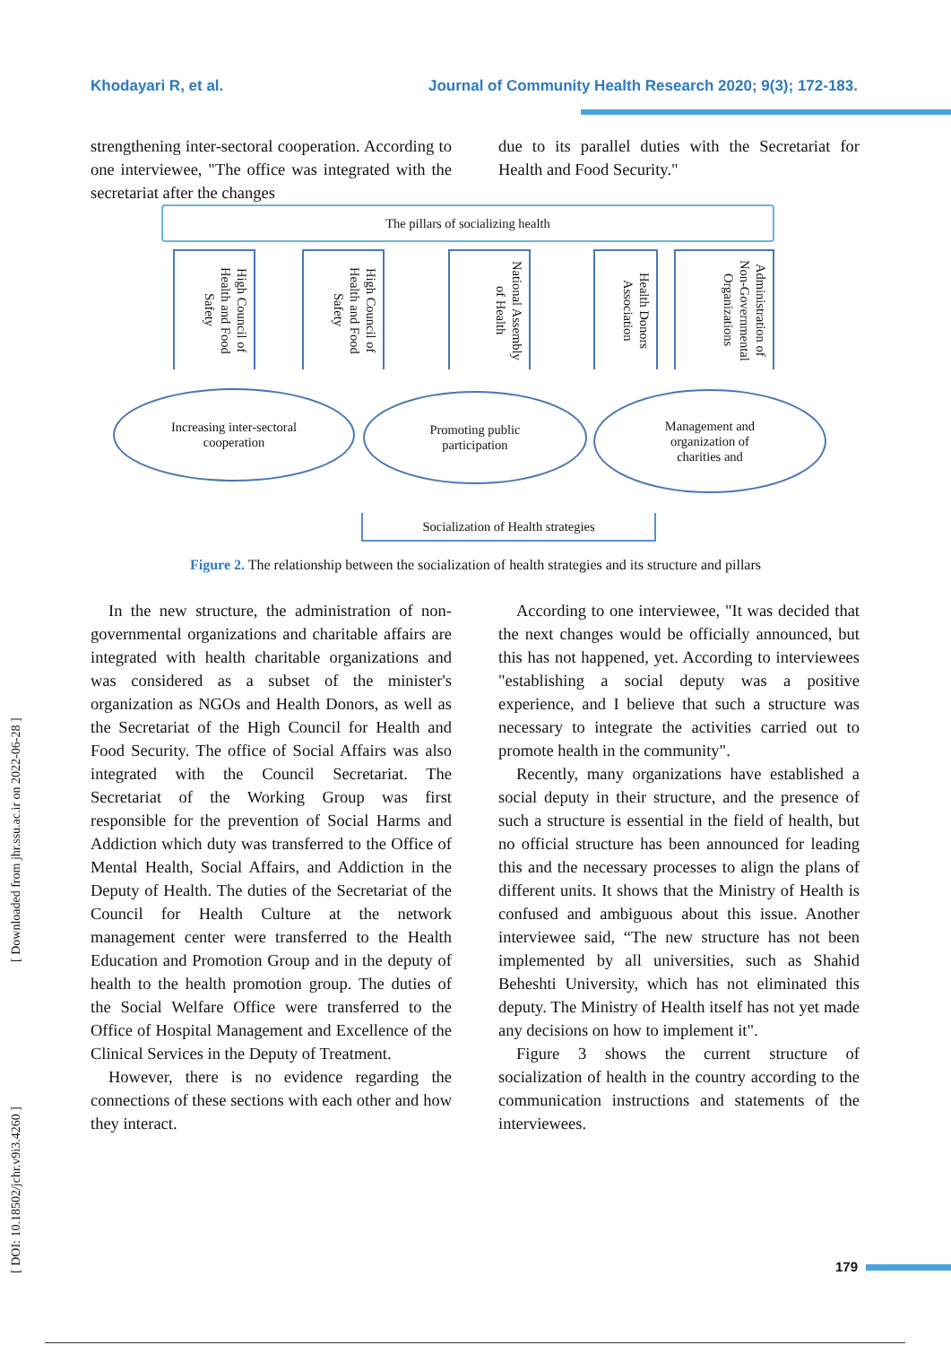Khodayari R, et al. Journal of Community Health Research 2020; 9(3); 172-183.
strengthening inter-sectoral cooperation. According to one interviewee, "The office was integrated with the secretariat after the changes
due to its parallel duties with the Secretariat for Health and Food Security."
The pillars of socializing health
High Council of Health and Food Safety
High Council of Health and Food Safety
National Assembly of Health
Health Donors Association
Administration of Non-Governmental Organizations
Increasing inter-sectoral
cooperation
Promoting public
participation
Management and
organization of
charities and
Socialization of Health strategies
Figure 2. The relationship between the socialization of health strategies and its structure and pillars
In the new structure, the administration of non-governmental organizations and charitable affairs are integrated with health charitable organizations and was considered as a subset of the minister's organization as NGOs and Health Donors, as well as the Secretariat of the High Council for Health and Food Security. The office of Social Affairs was also integrated with the Council Secretariat. The Secretariat of the Working Group was first responsible for the prevention of Social Harms and Addiction which duty was transferred to the Office of Mental Health, Social Affairs, and Addiction in the Deputy of Health. The duties of the Secretariat of the Council for Health Culture at the network management center were transferred to the Health Education and Promotion Group and in the deputy of health to the health promotion group. The duties of the Social Welfare Office were transferred to the Office of Hospital Management and Excellence of the Clinical Services in the Deputy of Treatment.
However, there is no evidence regarding the connections of these sections with each other and how they interact.
According to one interviewee, "It was decided that the next changes would be officially announced, but this has not happened, yet. According to interviewees "establishing a social deputy was a positive experience, and I believe that such a structure was necessary to integrate the activities carried out to promote health in the community".
Recently, many organizations have established a social deputy in their structure, and the presence of such a structure is essential in the field of health, but no official structure has been announced for leading this and the necessary processes to align the plans of different units. It shows that the Ministry of Health is confused and ambiguous about this issue. Another interviewee said, “The new structure has not been implemented by all universities, such as Shahid Beheshti University, which has not eliminated this deputy. The Ministry of Health itself has not yet made any decisions on how to implement it".
Figure 3 shows the current structure of socialization of health in the country according to the communication instructions and statements of the interviewees.
[ DOI: 10.18502/jchr.v9i3.4260 ] [ Downloaded from jhr.ssu.ac.ir on 2022-06-28 ]
179